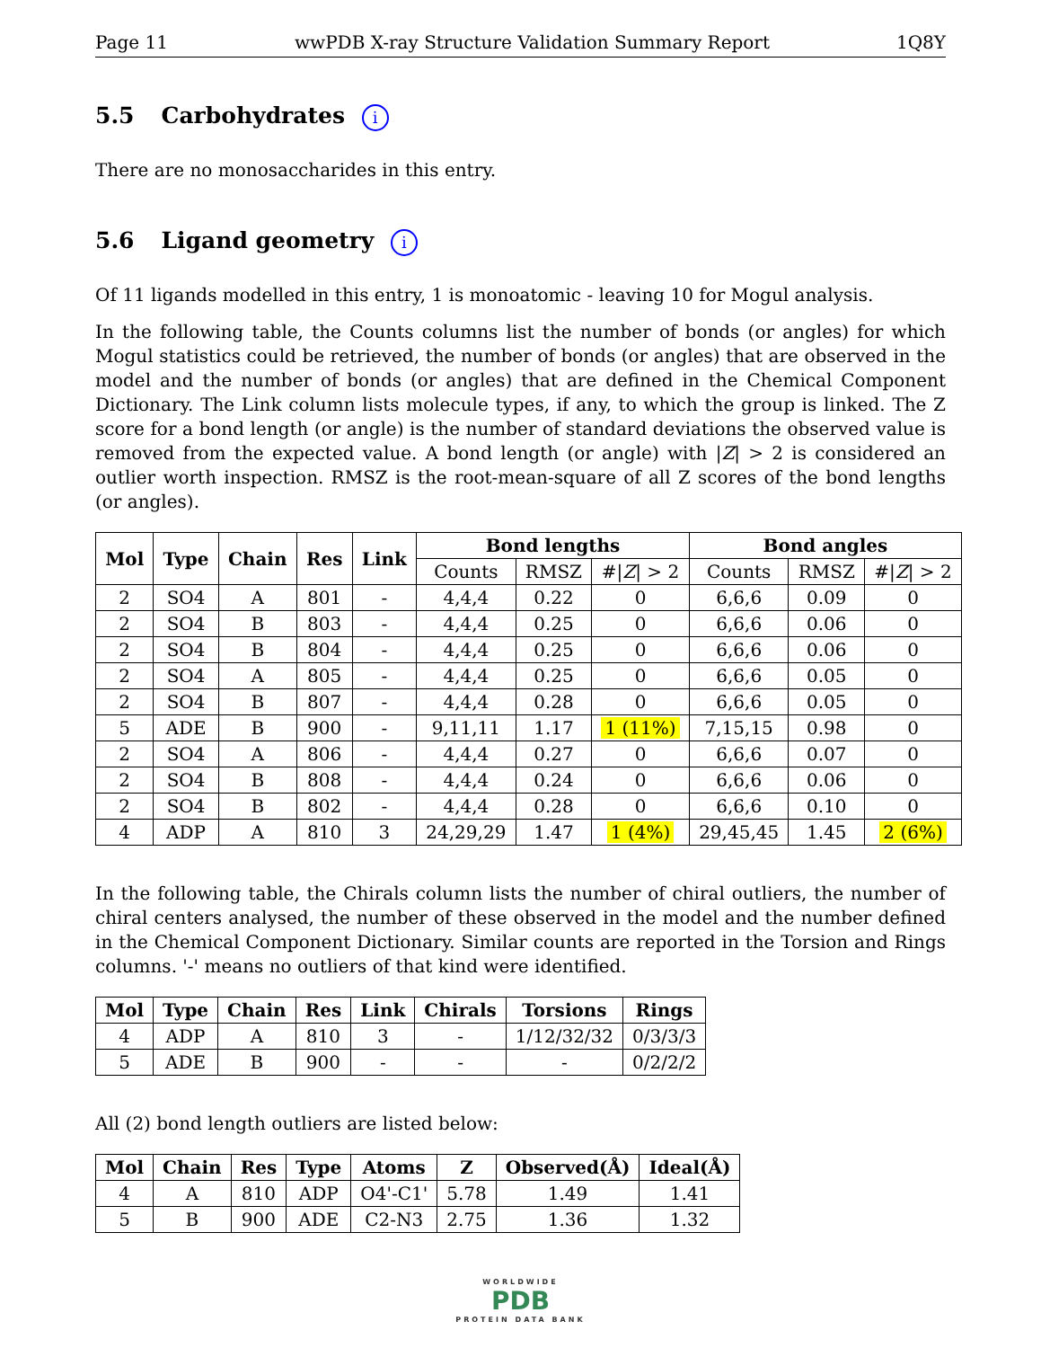Page 11 wwPDB X-ray Structure Validation Summary Report 1Q8Y
5.5 Carbohydrates i
There are no monosaccharides in this entry.
5.6 Ligand geometry i
Of 11 ligands modelled in this entry, 1 is monoatomic - leaving 10 for Mogul analysis.
In the following table, the Counts columns list the number of bonds (or angles) for which Mogul statistics could be retrieved, the number of bonds (or angles) that are observed in the model and the number of bonds (or angles) that are defined in the Chemical Component Dictionary. The Link column lists molecule types, if any, to which the group is linked. The Z score for a bond length (or angle) is the number of standard deviations the observed value is removed from the expected value. A bond length (or angle) with |Z| > 2 is considered an outlier worth inspection. RMSZ is the root-mean-square of all Z scores of the bond lengths (or angles).
| Mol | Type | Chain | Res | Link | Bond lengths | | | Bond angles | | |
| --- | --- | --- | --- | --- | --- | --- | --- | --- | --- | --- |
| | | | | | Counts | RMSZ | #/ Z / > 2 | Counts | RMSZ | #/ Z / > 2 |
| 2 | SO4 | A | 801 | - | 4,4,4 | 0.22 | 0 | 6,6,6 | 0.09 | 0 |
| 2 | SO4 | B | 803 | - | 4,4,4 | 0.25 | 0 | 6,6,6 | 0.06 | 0 |
| 2 | SO4 | B | 804 | - | 4,4,4 | 0.25 | 0 | 6,6,6 | 0.06 | 0 |
| 2 | SO4 | A | 805 | - | 4,4,4 | 0.25 | 0 | 6,6,6 | 0.05 | 0 |
| 2 | SO4 | B | 807 | - | 4,4,4 | 0.28 | 0 | 6,6,6 | 0.05 | 0 |
| 5 | ADE | B | 900 | - | 9,11,11 | 1.17 | 1 (11%) | 7,15,15 | 0.98 | 0 |
| 2 | SO4 | A | 806 | - | 4,4,4 | 0.27 | 0 | 6,6,6 | 0.07 | 0 |
| 2 | SO4 | B | 808 | - | 4,4,4 | 0.24 | 0 | 6,6,6 | 0.06 | 0 |
| 2 | SO4 | B | 802 | - | 4,4,4 | 0.28 | 0 | 6,6,6 | 0.10 | 0 |
| 4 | ADP | A | 810 | 3 | 24,29,29 | 1.47 | 1 (4%) | 29,45,45 | 1.45 | 2 (6%) |
In the following table, the Chirals column lists the number of chiral outliers, the number of chiral centers analysed, the number of these observed in the model and the number defined in the Chemical Component Dictionary. Similar counts are reported in the Torsion and Rings columns. '-' means no outliers of that kind were identified.
| Mol | Type | Chain | Res | Link | Chirals | Torsions | Rings |
| --- | --- | --- | --- | --- | --- | --- | --- |
| 4 | ADP | A | 810 | 3 | - | 1/12/32/32 | 0/3/3/3 |
| 5 | ADE | B | 900 | - | - | - | 0/2/2/2 |
All (2) bond length outliers are listed below:
| Mol | Chain | Res | Type | Atoms | Z | Observed(Å) | Ideal(Å) |
| --- | --- | --- | --- | --- | --- | --- | --- |
| 4 | A | 810 | ADP | O4'-C1' | 5.78 | 1.49 | 1.41 |
| 5 | B | 900 | ADE | C2-N3 | 2.75 | 1.36 | 1.32 |
WORLDWIDE
PDB
PROTEIN DATA BANK